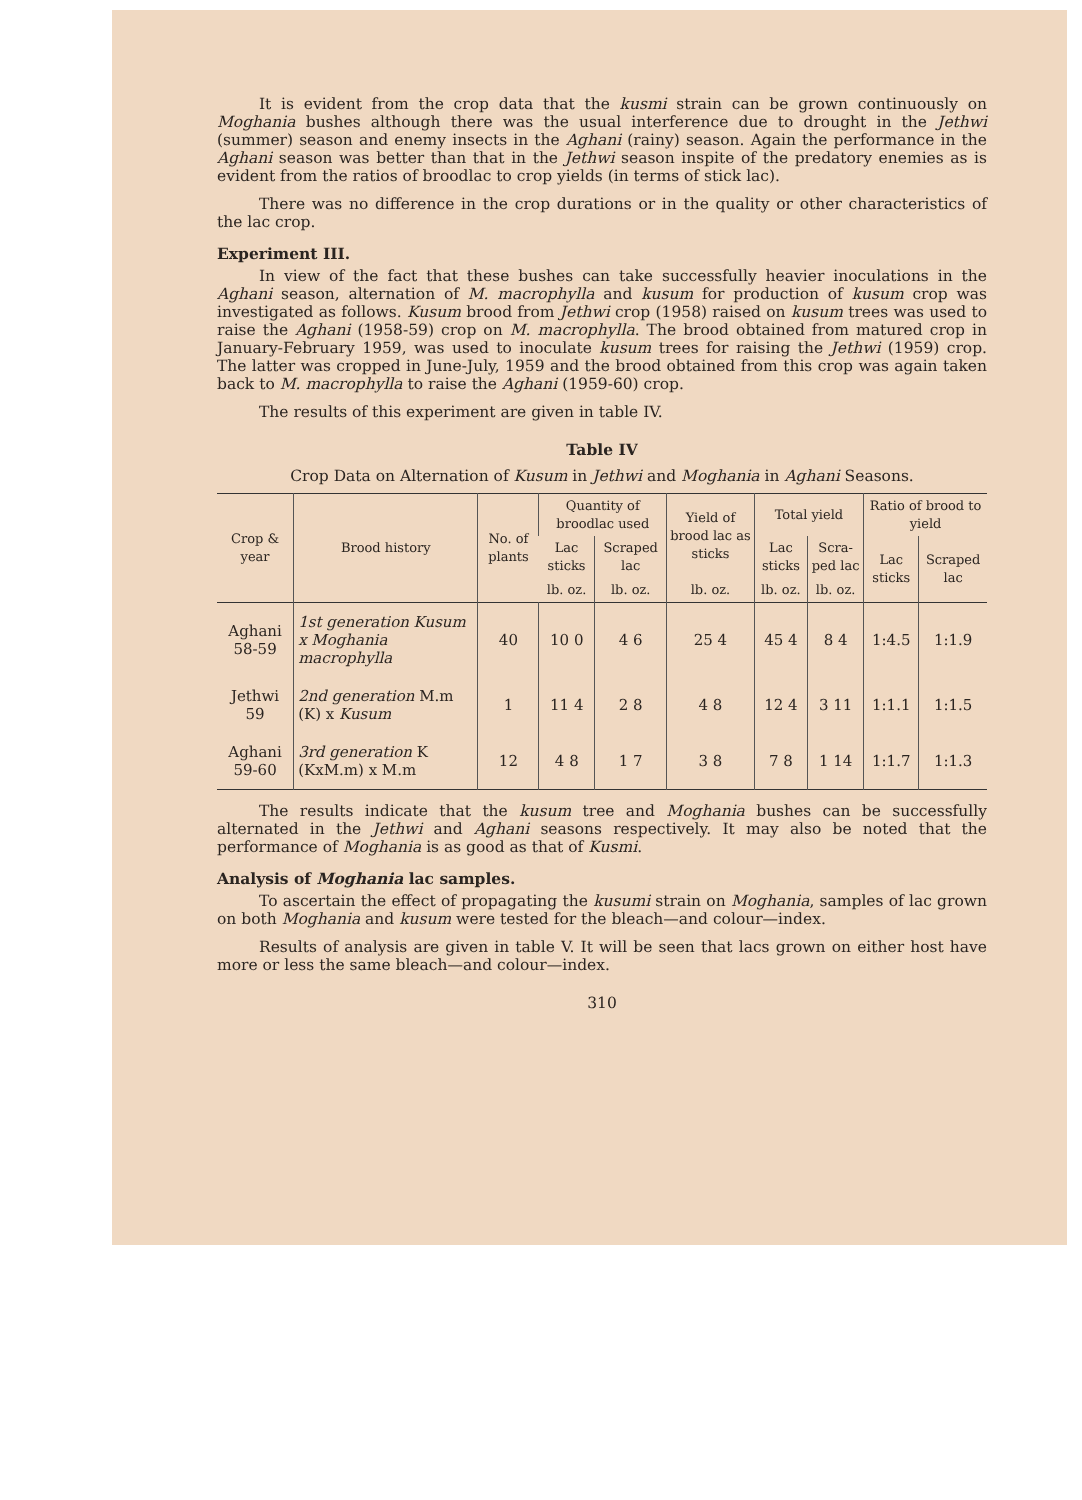It is evident from the crop data that the kusmi strain can be grown continuously on Moghania bushes although there was the usual interference due to drought in the Jethwi (summer) season and enemy insects in the Aghani (rainy) season. Again the performance in the Aghani season was better than that in the Jethwi season inspite of the predatory enemies as is evident from the ratios of broodlac to crop yields (in terms of stick lac).
There was no difference in the crop durations or in the quality or other characteristics of the lac crop.
Experiment III.
In view of the fact that these bushes can take successfully heavier inoculations in the Aghani season, alternation of M. macrophylla and kusum for production of kusum crop was investigated as follows. Kusum brood from Jethwi crop (1958) raised on kusum trees was used to raise the Aghani (1958-59) crop on M. macrophylla. The brood obtained from matured crop in January-February 1959, was used to inoculate kusum trees for raising the Jethwi (1959) crop. The latter was cropped in June-July, 1959 and the brood obtained from this crop was again taken back to M. macrophylla to raise the Aghani (1959-60) crop.
The results of this experiment are given in table IV.
Table IV
Crop Data on Alternation of Kusum in Jethwi and Moghania in Aghani Seasons.
| Crop & year | Brood history | No. of plants | Quantity of broodlac used | | Yield of brood lac as sticks | Total yield | | Ratio of brood to yield | |
| --- | --- | --- | --- | --- | --- | --- | --- | --- | --- |
| | | | Lac sticks | Scraped lac | | Lac sticks | Scra-ped lac | Lac sticks | Scraped lac |
| | | | lb. oz. | lb. oz. | lb. oz. | lb. oz. | lb. oz. | | |
| Aghani 58-59 | 1st generation Kusum x Moghania macrophylla | 40 | 10 0 | 4 6 | 25 4 | 45 4 | 8 4 | 1:4.5 | 1:1.9 |
| Jethwi 59 | 2nd generation M.m (K) x Kusum | 1 | 11 4 | 2 8 | 4 8 | 12 4 | 3 11 | 1:1.1 | 1:1.5 |
| Aghani 59-60 | 3rd generation K (KxM.m) x M.m | 12 | 4 8 | 1 7 | 3 8 | 7 8 | 1 14 | 1:1.7 | 1:1.3 |
The results indicate that the kusum tree and Moghania bushes can be successfully alternated in the Jethwi and Aghani seasons respectively. It may also be noted that the performance of Moghania is as good as that of Kusmi.
Analysis of Moghania lac samples.
To ascertain the effect of propagating the kusumi strain on Moghania, samples of lac grown on both Moghania and kusum were tested for the bleach—and colour—index.
Results of analysis are given in table V. It will be seen that lacs grown on either host have more or less the same bleach—and colour—index.
310